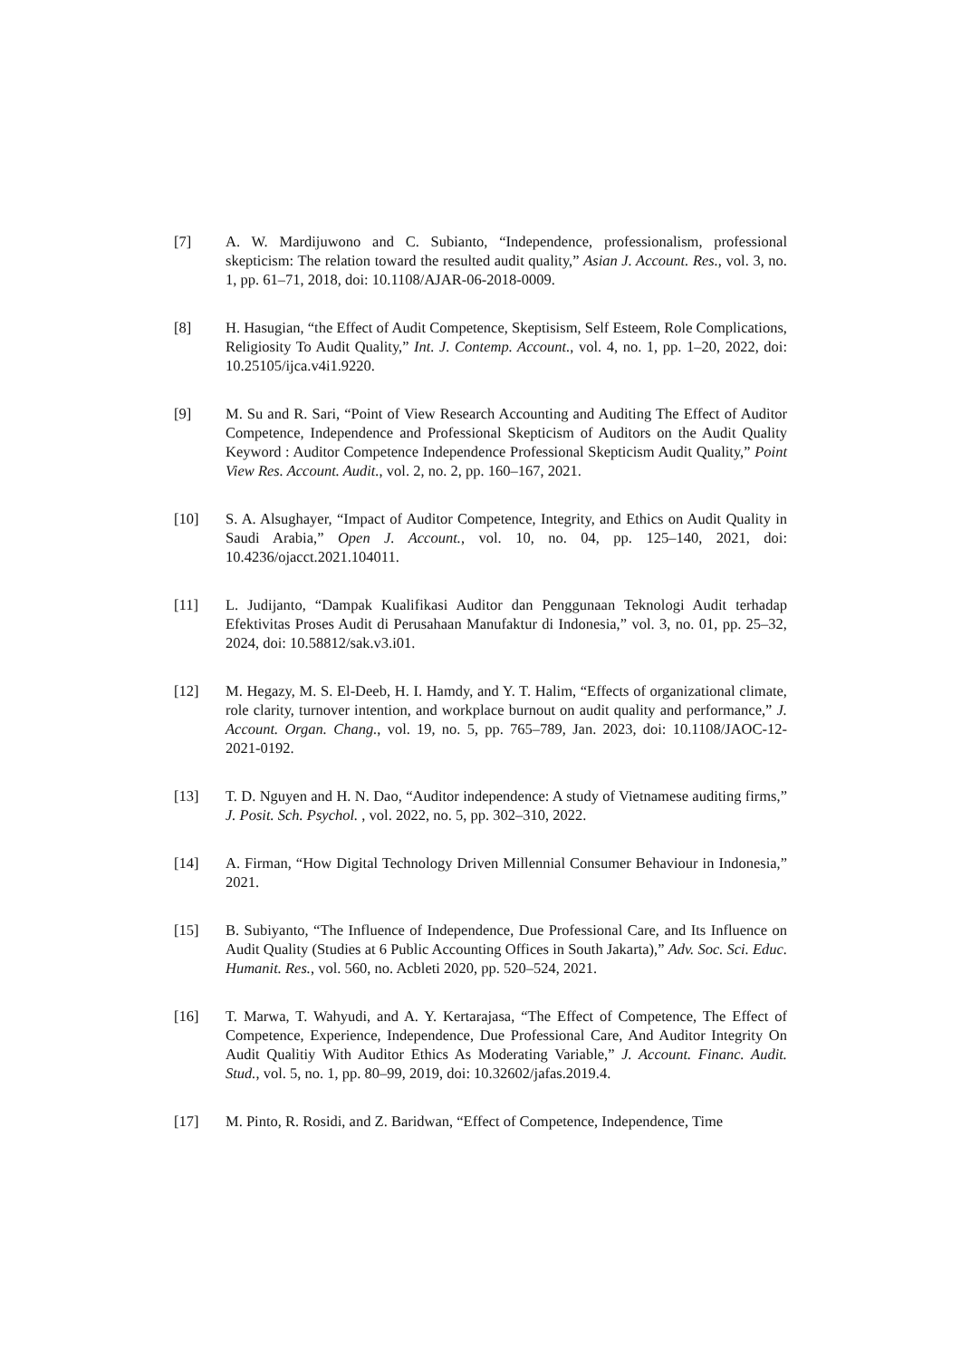[7] A. W. Mardijuwono and C. Subianto, “Independence, professionalism, professional skepticism: The relation toward the resulted audit quality,” Asian J. Account. Res., vol. 3, no. 1, pp. 61–71, 2018, doi: 10.1108/AJAR-06-2018-0009.
[8] H. Hasugian, “the Effect of Audit Competence, Skeptisism, Self Esteem, Role Complications, Religiosity To Audit Quality,” Int. J. Contemp. Account., vol. 4, no. 1, pp. 1–20, 2022, doi: 10.25105/ijca.v4i1.9220.
[9] M. Su and R. Sari, “Point of View Research Accounting and Auditing The Effect of Auditor Competence, Independence and Professional Skepticism of Auditors on the Audit Quality Keyword : Auditor Competence Independence Professional Skepticism Audit Quality,” Point View Res. Account. Audit., vol. 2, no. 2, pp. 160–167, 2021.
[10] S. A. Alsughayer, “Impact of Auditor Competence, Integrity, and Ethics on Audit Quality in Saudi Arabia,” Open J. Account., vol. 10, no. 04, pp. 125–140, 2021, doi: 10.4236/ojacct.2021.104011.
[11] L. Judijanto, “Dampak Kualifikasi Auditor dan Penggunaan Teknologi Audit terhadap Efektivitas Proses Audit di Perusahaan Manufaktur di Indonesia,” vol. 3, no. 01, pp. 25–32, 2024, doi: 10.58812/sak.v3.i01.
[12] M. Hegazy, M. S. El-Deeb, H. I. Hamdy, and Y. T. Halim, “Effects of organizational climate, role clarity, turnover intention, and workplace burnout on audit quality and performance,” J. Account. Organ. Chang., vol. 19, no. 5, pp. 765–789, Jan. 2023, doi: 10.1108/JAOC-12-2021-0192.
[13] T. D. Nguyen and H. N. Dao, “Auditor independence: A study of Vietnamese auditing firms,” J. Posit. Sch. Psychol. , vol. 2022, no. 5, pp. 302–310, 2022.
[14] A. Firman, “How Digital Technology Driven Millennial Consumer Behaviour in Indonesia,” 2021.
[15] B. Subiyanto, “The Influence of Independence, Due Professional Care, and Its Influence on Audit Quality (Studies at 6 Public Accounting Offices in South Jakarta),” Adv. Soc. Sci. Educ. Humanit. Res., vol. 560, no. Acbleti 2020, pp. 520–524, 2021.
[16] T. Marwa, T. Wahyudi, and A. Y. Kertarajasa, “The Effect of Competence, The Effect of Competence, Experience, Independence, Due Professional Care, And Auditor Integrity On Audit Qualitiy With Auditor Ethics As Moderating Variable,” J. Account. Financ. Audit. Stud., vol. 5, no. 1, pp. 80–99, 2019, doi: 10.32602/jafas.2019.4.
[17] M. Pinto, R. Rosidi, and Z. Baridwan, “Effect of Competence, Independence, Time